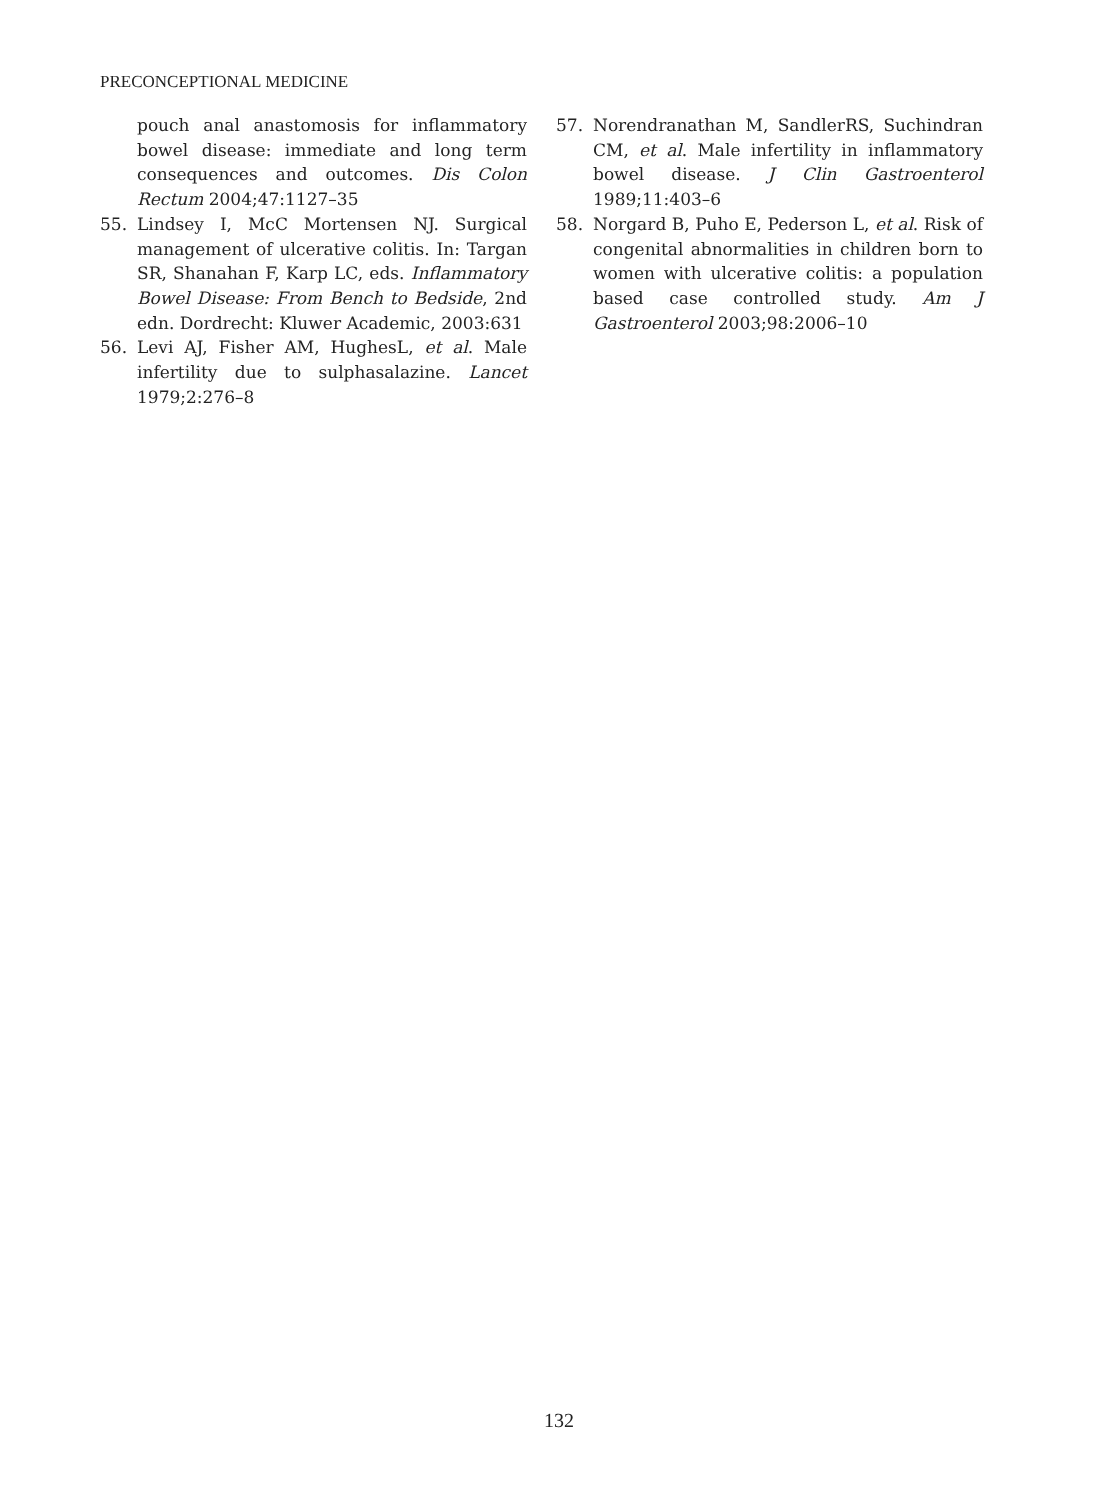PRECONCEPTIONAL MEDICINE
pouch anal anastomosis for inflammatory bowel disease: immediate and long term consequences and outcomes. Dis Colon Rectum 2004;47:1127–35
55. Lindsey I, McC Mortensen NJ. Surgical management of ulcerative colitis. In: Targan SR, Shanahan F, Karp LC, eds. Inflammatory Bowel Disease: From Bench to Bedside, 2nd edn. Dordrecht: Kluwer Academic, 2003:631
56. Levi AJ, Fisher AM, HughesL, et al. Male infertility due to sulphasalazine. Lancet 1979;2:276–8
57. Norendranathan M, SandlerRS, Suchindran CM, et al. Male infertility in inflammatory bowel disease. J Clin Gastroenterol 1989;11:403–6
58. Norgard B, Puho E, Pederson L, et al. Risk of congenital abnormalities in children born to women with ulcerative colitis: a population based case controlled study. Am J Gastroenterol 2003;98:2006–10
132